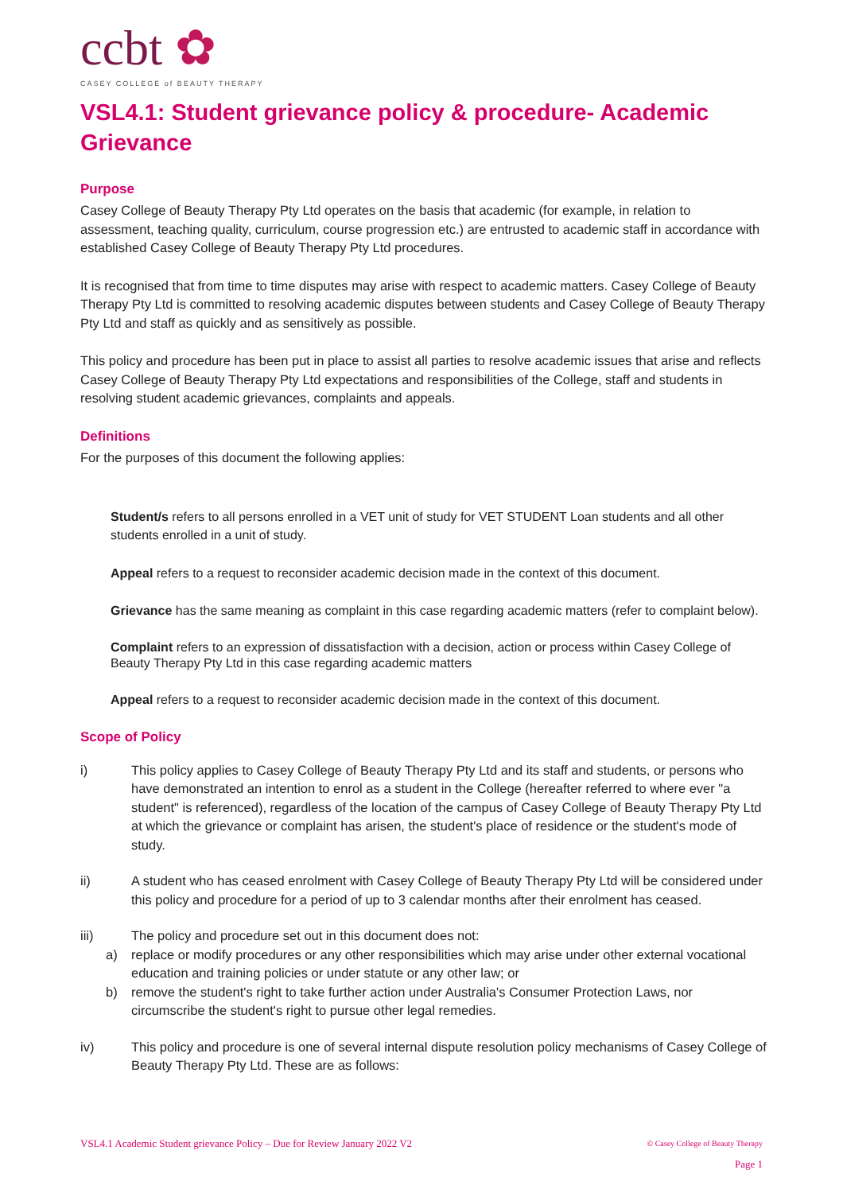ccbt ✿
CASEY COLLEGE of BEAUTY THERAPY
VSL4.1: Student grievance policy & procedure- Academic Grievance
Purpose
Casey College of Beauty Therapy Pty Ltd operates on the basis that academic (for example, in relation to assessment, teaching quality, curriculum, course progression etc.) are entrusted to academic staff in accordance with established Casey College of Beauty Therapy Pty Ltd procedures.
It is recognised that from time to time disputes may arise with respect to academic matters. Casey College of Beauty Therapy Pty Ltd is committed to resolving academic disputes between students and Casey College of Beauty Therapy Pty Ltd and staff as quickly and as sensitively as possible.
This policy and procedure has been put in place to assist all parties to resolve academic issues that arise and reflects Casey College of Beauty Therapy Pty Ltd expectations and responsibilities of the College, staff and students in resolving student academic grievances, complaints and appeals.
Definitions
For the purposes of this document the following applies:
Student/s refers to all persons enrolled in a VET unit of study for VET STUDENT Loan students and all other students enrolled in a unit of study.
Appeal refers to a request to reconsider academic decision made in the context of this document.
Grievance has the same meaning as complaint in this case regarding academic matters (refer to complaint below).
Complaint refers to an expression of dissatisfaction with a decision, action or process within Casey College of Beauty Therapy Pty Ltd in this case regarding academic matters
Appeal refers to a request to reconsider academic decision made in the context of this document.
Scope of Policy
i) This policy applies to Casey College of Beauty Therapy Pty Ltd and its staff and students, or persons who have demonstrated an intention to enrol as a student in the College (hereafter referred to where ever "a student" is referenced), regardless of the location of the campus of Casey College of Beauty Therapy Pty Ltd at which the grievance or complaint has arisen, the student's place of residence or the student's mode of study.
ii) A student who has ceased enrolment with Casey College of Beauty Therapy Pty Ltd will be considered under this policy and procedure for a period of up to 3 calendar months after their enrolment has ceased.
iii) The policy and procedure set out in this document does not:
a) replace or modify procedures or any other responsibilities which may arise under other external vocational education and training policies or under statute or any other law; or
b) remove the student's right to take further action under Australia's Consumer Protection Laws, nor circumscribe the student's right to pursue other legal remedies.
iv) This policy and procedure is one of several internal dispute resolution policy mechanisms of Casey College of Beauty Therapy Pty Ltd. These are as follows:
VSL4.1 Academic Student grievance Policy – Due for Review January 2022 V2
© Casey College of Beauty Therapy
Page 1